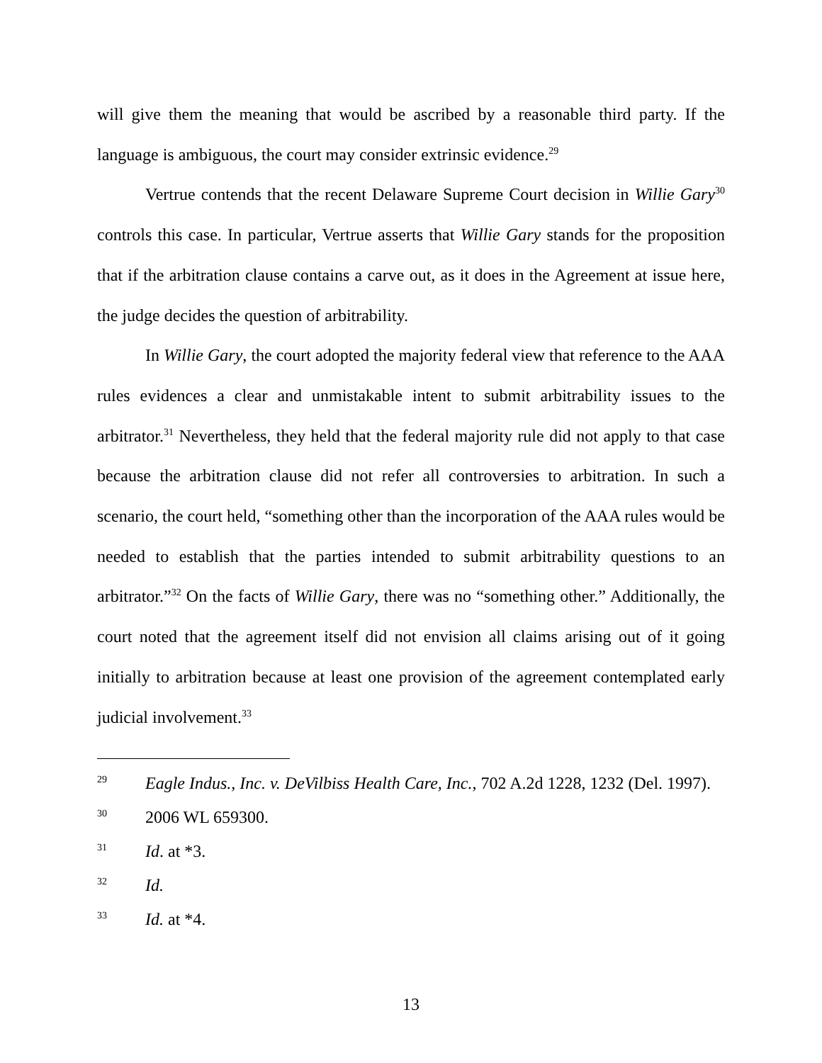will give them the meaning that would be ascribed by a reasonable third party. If the language is ambiguous, the court may consider extrinsic evidence.<sup>29</sup>
Vertrue contends that the recent Delaware Supreme Court decision in Willie Gary<sup>30</sup> controls this case. In particular, Vertrue asserts that Willie Gary stands for the proposition that if the arbitration clause contains a carve out, as it does in the Agreement at issue here, the judge decides the question of arbitrability.
In Willie Gary, the court adopted the majority federal view that reference to the AAA rules evidences a clear and unmistakable intent to submit arbitrability issues to the arbitrator.<sup>31</sup> Nevertheless, they held that the federal majority rule did not apply to that case because the arbitration clause did not refer all controversies to arbitration. In such a scenario, the court held, “something other than the incorporation of the AAA rules would be needed to establish that the parties intended to submit arbitrability questions to an arbitrator.”<sup>32</sup> On the facts of Willie Gary, there was no “something other.” Additionally, the court noted that the agreement itself did not envision all claims arising out of it going initially to arbitration because at least one provision of the agreement contemplated early judicial involvement.<sup>33</sup>
29 Eagle Indus., Inc. v. DeVilbiss Health Care, Inc., 702 A.2d 1228, 1232 (Del. 1997).
30 2006 WL 659300.
31 Id. at *3.
32 Id.
33 Id. at *4.
13